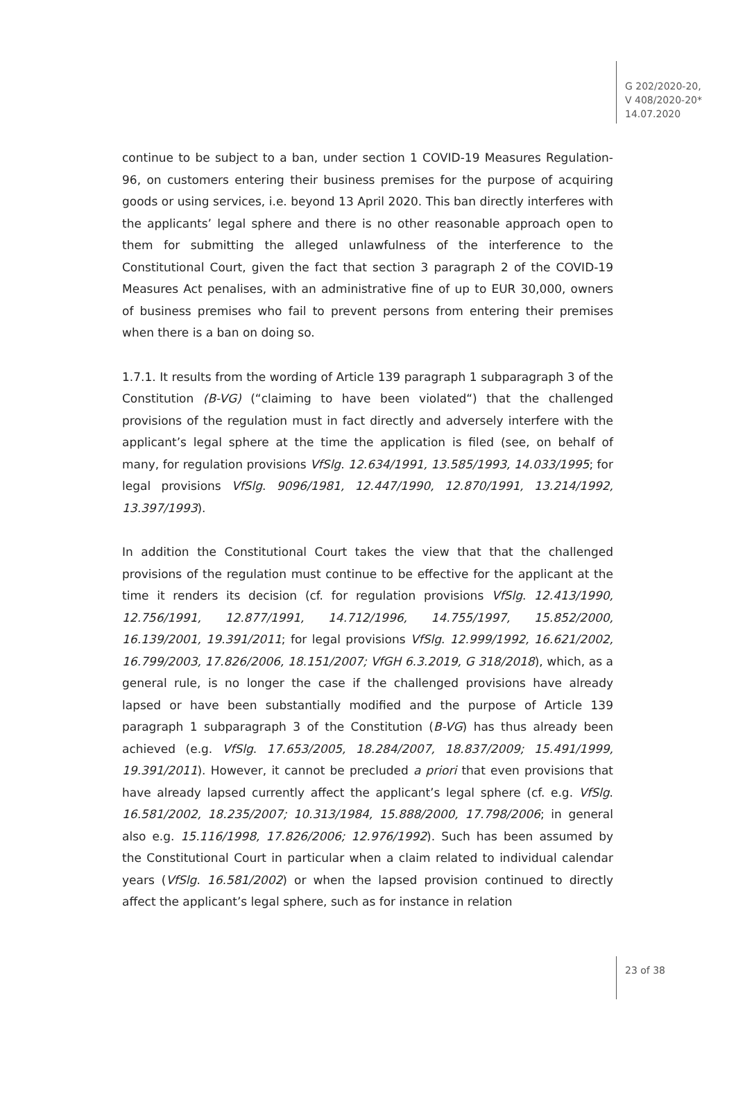G 202/2020-20,
V 408/2020-20*
14.07.2020
continue to be subject to a ban, under section 1 COVID-19 Measures Regulation-96, on customers entering their business premises for the purpose of acquiring goods or using services, i.e. beyond 13 April 2020. This ban directly interferes with the applicants’ legal sphere and there is no other reasonable approach open to them for submitting the alleged unlawfulness of the interference to the Constitutional Court, given the fact that section 3 paragraph 2 of the COVID-19 Measures Act penalises, with an administrative fine of up to EUR 30,000, owners of business premises who fail to prevent persons from entering their premises when there is a ban on doing so.
1.7.1. It results from the wording of Article 139 paragraph 1 subparagraph 3 of the Constitution (B-VG) (“claiming to have been violated“) that the challenged provisions of the regulation must in fact directly and adversely interfere with the applicant’s legal sphere at the time the application is filed (see, on behalf of many, for regulation provisions VfSlg. 12.634/1991, 13.585/1993, 14.033/1995; for legal provisions VfSlg. 9096/1981, 12.447/1990, 12.870/1991, 13.214/1992, 13.397/1993).
In addition the Constitutional Court takes the view that that the challenged provisions of the regulation must continue to be effective for the applicant at the time it renders its decision (cf. for regulation provisions VfSlg. 12.413/1990, 12.756/1991, 12.877/1991, 14.712/1996, 14.755/1997, 15.852/2000, 16.139/2001, 19.391/2011; for legal provisions VfSlg. 12.999/1992, 16.621/2002, 16.799/2003, 17.826/2006, 18.151/2007; VfGH 6.3.2019, G 318/2018), which, as a general rule, is no longer the case if the challenged provisions have already lapsed or have been substantially modified and the purpose of Article 139 paragraph 1 subparagraph 3 of the Constitution (B-VG) has thus already been achieved (e.g. VfSlg. 17.653/2005, 18.284/2007, 18.837/2009; 15.491/1999, 19.391/2011). However, it cannot be precluded a priori that even provisions that have already lapsed currently affect the applicant’s legal sphere (cf. e.g. VfSlg. 16.581/2002, 18.235/2007; 10.313/1984, 15.888/2000, 17.798/2006; in general also e.g. 15.116/1998, 17.826/2006; 12.976/1992). Such has been assumed by the Constitutional Court in particular when a claim related to individual calendar years (VfSlg. 16.581/2002) or when the lapsed provision continued to directly affect the applicant’s legal sphere, such as for instance in relation
23 of 38